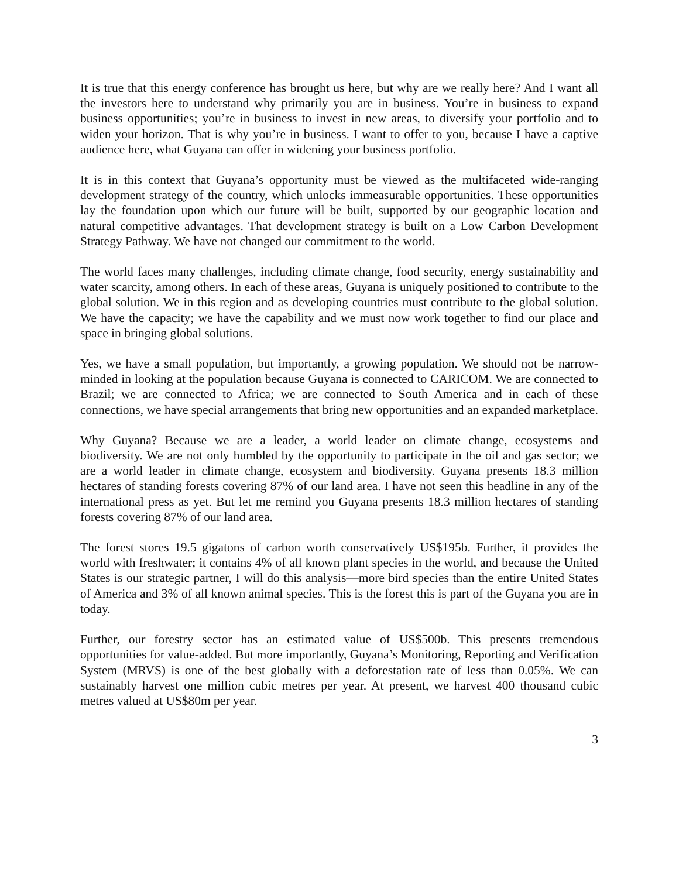It is true that this energy conference has brought us here, but why are we really here? And I want all the investors here to understand why primarily you are in business. You’re in business to expand business opportunities; you’re in business to invest in new areas, to diversify your portfolio and to widen your horizon. That is why you’re in business. I want to offer to you, because I have a captive audience here, what Guyana can offer in widening your business portfolio.
It is in this context that Guyana’s opportunity must be viewed as the multifaceted wide-ranging development strategy of the country, which unlocks immeasurable opportunities. These opportunities lay the foundation upon which our future will be built, supported by our geographic location and natural competitive advantages. That development strategy is built on a Low Carbon Development Strategy Pathway. We have not changed our commitment to the world.
The world faces many challenges, including climate change, food security, energy sustainability and water scarcity, among others. In each of these areas, Guyana is uniquely positioned to contribute to the global solution. We in this region and as developing countries must contribute to the global solution. We have the capacity; we have the capability and we must now work together to find our place and space in bringing global solutions.
Yes, we have a small population, but importantly, a growing population. We should not be narrow-minded in looking at the population because Guyana is connected to CARICOM. We are connected to Brazil; we are connected to Africa; we are connected to South America and in each of these connections, we have special arrangements that bring new opportunities and an expanded marketplace.
Why Guyana? Because we are a leader, a world leader on climate change, ecosystems and biodiversity. We are not only humbled by the opportunity to participate in the oil and gas sector; we are a world leader in climate change, ecosystem and biodiversity. Guyana presents 18.3 million hectares of standing forests covering 87% of our land area. I have not seen this headline in any of the international press as yet. But let me remind you Guyana presents 18.3 million hectares of standing forests covering 87% of our land area.
The forest stores 19.5 gigatons of carbon worth conservatively US$195b. Further, it provides the world with freshwater; it contains 4% of all known plant species in the world, and because the United States is our strategic partner, I will do this analysis—more bird species than the entire United States of America and 3% of all known animal species. This is the forest this is part of the Guyana you are in today.
Further, our forestry sector has an estimated value of US$500b. This presents tremendous opportunities for value-added. But more importantly, Guyana’s Monitoring, Reporting and Verification System (MRVS) is one of the best globally with a deforestation rate of less than 0.05%. We can sustainably harvest one million cubic metres per year. At present, we harvest 400 thousand cubic metres valued at US$80m per year.
3